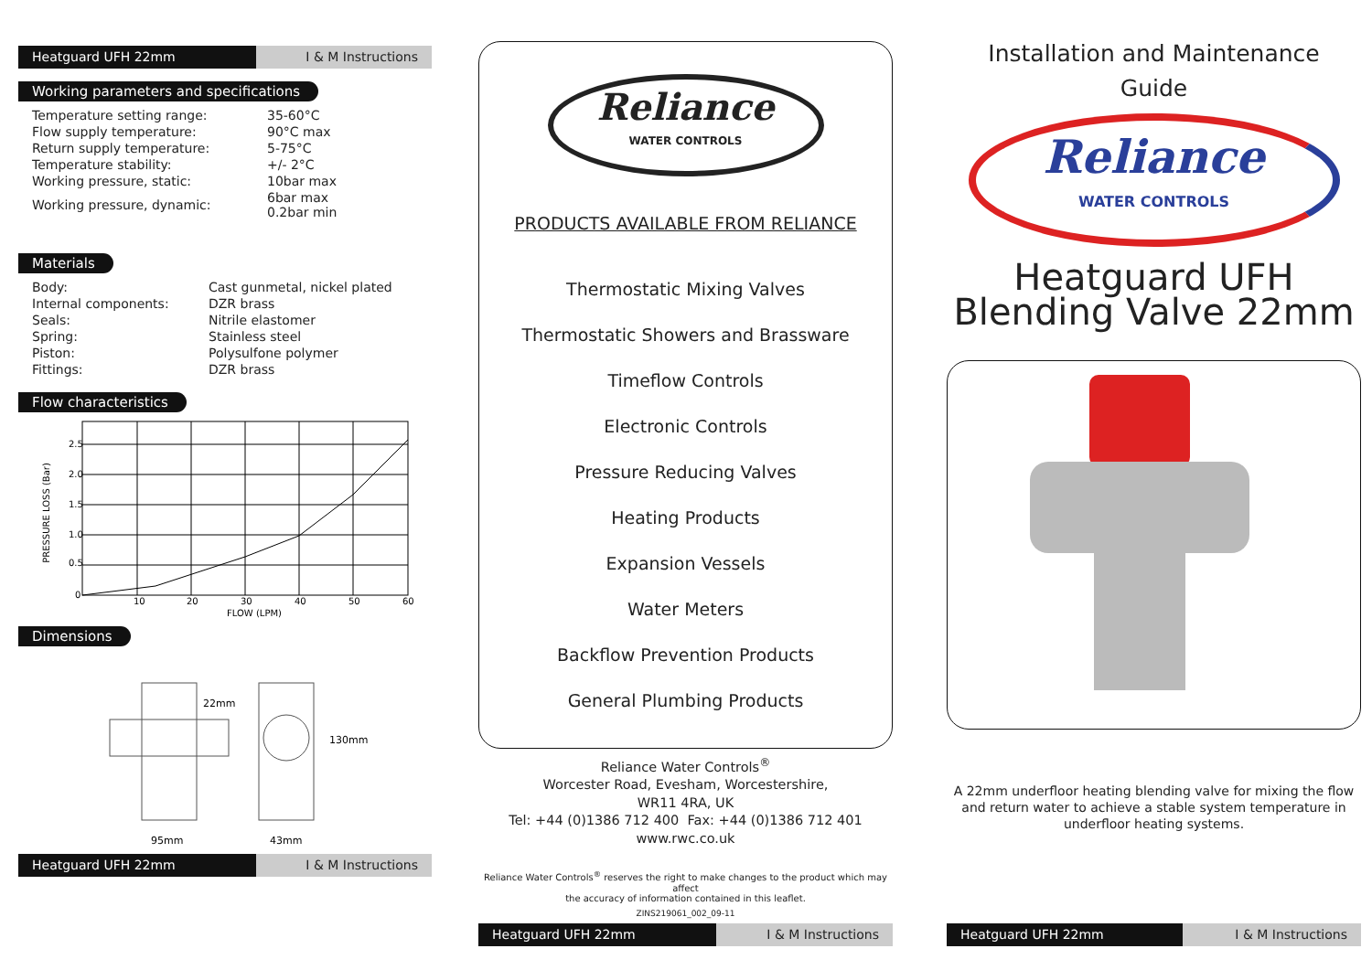Heatguard UFH 22mm I & M Instructions
Working parameters and specifications
| Temperature setting range: | 35-60°C |
| Flow supply temperature: | 90°C max |
| Return supply temperature: | 5-75°C |
| Temperature stability: | +/- 2°C |
| Working pressure, static: | 10bar max |
| Working pressure, dynamic: | 6bar max 0.2bar min |
Materials
| Body: | Cast gunmetal, nickel plated |
| Internal components: | DZR brass |
| Seals: | Nitrile elastomer |
| Spring: | Stainless steel |
| Piston: | Polysulfone polymer |
| Fittings: | DZR brass |
Flow characteristics
PRESSURE LOSS (Bar)
2.5
2.0
1.5
1.0
0.5
0
10
20
30
40
50
60
FLOW (LPM)
Dimensions
22mm
130mm
95mm
43mm
Heatguard UFH 22mm I & M Instructions
Reliance
WATER CONTROLS
PRODUCTS AVAILABLE FROM RELIANCE
Thermostatic Mixing Valves
Thermostatic Showers and Brassware
Timeflow Controls
Electronic Controls
Pressure Reducing Valves
Heating Products
Expansion Vessels
Water Meters
Backflow Prevention Products
General Plumbing Products
Reliance Water Controls<sup>®</sup>
Worcester Road, Evesham, Worcestershire,
WR11 4RA, UK
Tel: +44 (0)1386 712 400 Fax: +44 (0)1386 712 401
www.rwc.co.uk
Reliance Water Controls<sup>®</sup> reserves the right to make changes to the product which may affect
the accuracy of information contained in this leaflet.
ZINS219061_002_09-11
Heatguard UFH 22mm I & M Instructions
Installation and Maintenance
Guide
Reliance
WATER CONTROLS
Heatguard UFH
Blending Valve 22mm
A 22mm underfloor heating blending valve for mixing the flow and return water to achieve a stable system temperature in underfloor heating systems.
Heatguard UFH 22mm I & M Instructions